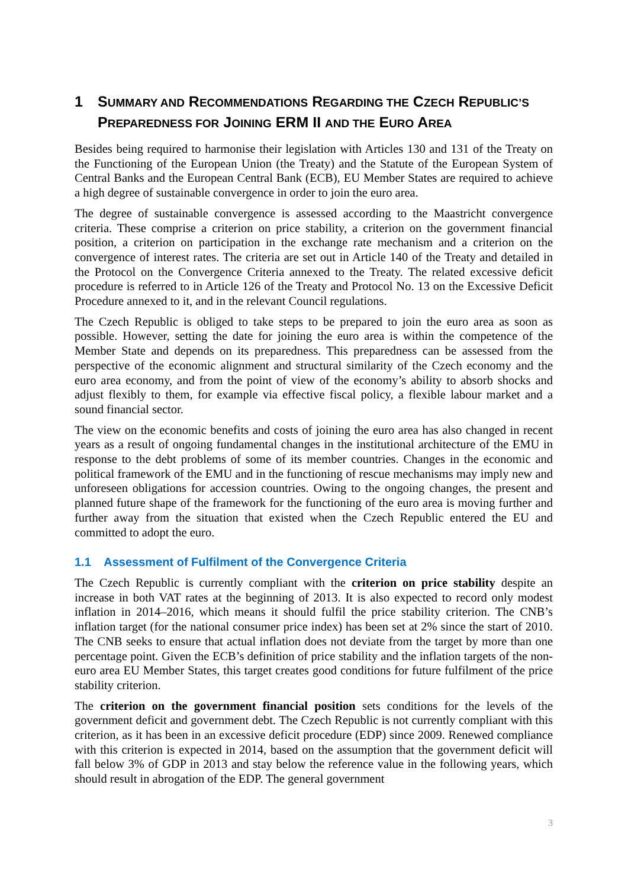1 SUMMARY AND RECOMMENDATIONS REGARDING THE CZECH REPUBLIC’S PREPAREDNESS FOR JOINING ERM II AND THE EURO AREA
Besides being required to harmonise their legislation with Articles 130 and 131 of the Treaty on the Functioning of the European Union (the Treaty) and the Statute of the European System of Central Banks and the European Central Bank (ECB), EU Member States are required to achieve a high degree of sustainable convergence in order to join the euro area.
The degree of sustainable convergence is assessed according to the Maastricht convergence criteria. These comprise a criterion on price stability, a criterion on the government financial position, a criterion on participation in the exchange rate mechanism and a criterion on the convergence of interest rates. The criteria are set out in Article 140 of the Treaty and detailed in the Protocol on the Convergence Criteria annexed to the Treaty. The related excessive deficit procedure is referred to in Article 126 of the Treaty and Protocol No. 13 on the Excessive Deficit Procedure annexed to it, and in the relevant Council regulations.
The Czech Republic is obliged to take steps to be prepared to join the euro area as soon as possible. However, setting the date for joining the euro area is within the competence of the Member State and depends on its preparedness. This preparedness can be assessed from the perspective of the economic alignment and structural similarity of the Czech economy and the euro area economy, and from the point of view of the economy’s ability to absorb shocks and adjust flexibly to them, for example via effective fiscal policy, a flexible labour market and a sound financial sector.
The view on the economic benefits and costs of joining the euro area has also changed in recent years as a result of ongoing fundamental changes in the institutional architecture of the EMU in response to the debt problems of some of its member countries. Changes in the economic and political framework of the EMU and in the functioning of rescue mechanisms may imply new and unforeseen obligations for accession countries. Owing to the ongoing changes, the present and planned future shape of the framework for the functioning of the euro area is moving further and further away from the situation that existed when the Czech Republic entered the EU and committed to adopt the euro.
1.1 Assessment of Fulfilment of the Convergence Criteria
The Czech Republic is currently compliant with the criterion on price stability despite an increase in both VAT rates at the beginning of 2013. It is also expected to record only modest inflation in 2014–2016, which means it should fulfil the price stability criterion. The CNB’s inflation target (for the national consumer price index) has been set at 2% since the start of 2010. The CNB seeks to ensure that actual inflation does not deviate from the target by more than one percentage point. Given the ECB’s definition of price stability and the inflation targets of the non-euro area EU Member States, this target creates good conditions for future fulfilment of the price stability criterion.
The criterion on the government financial position sets conditions for the levels of the government deficit and government debt. The Czech Republic is not currently compliant with this criterion, as it has been in an excessive deficit procedure (EDP) since 2009. Renewed compliance with this criterion is expected in 2014, based on the assumption that the government deficit will fall below 3% of GDP in 2013 and stay below the reference value in the following years, which should result in abrogation of the EDP. The general government
3